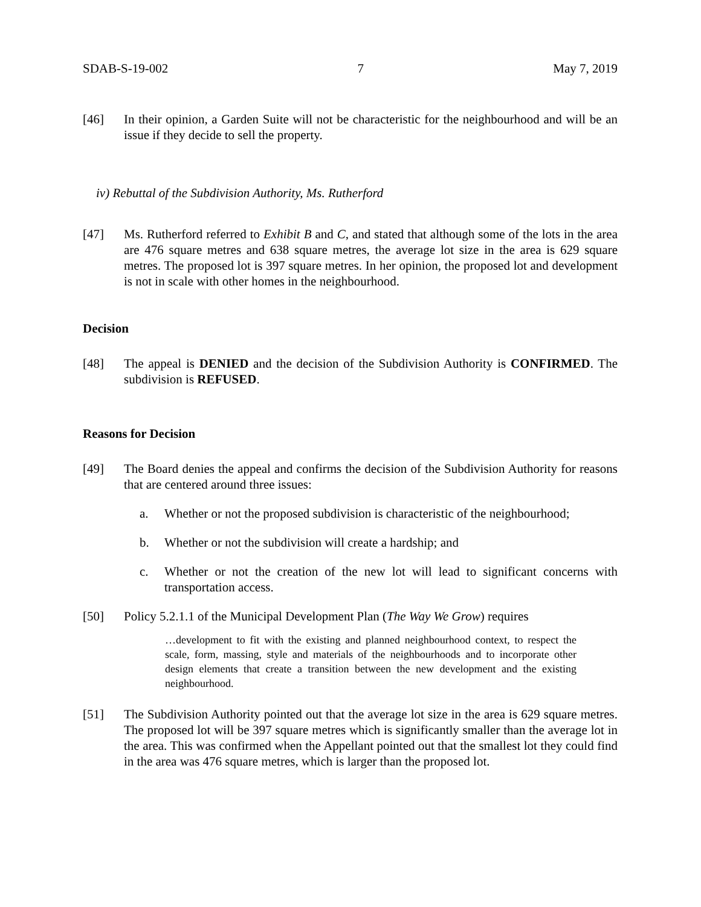SDAB-S-19-002 7 May 7, 2019
[46] In their opinion, a Garden Suite will not be characteristic for the neighbourhood and will be an issue if they decide to sell the property.
iv) Rebuttal of the Subdivision Authority, Ms. Rutherford
[47] Ms. Rutherford referred to Exhibit B and C, and stated that although some of the lots in the area are 476 square metres and 638 square metres, the average lot size in the area is 629 square metres. The proposed lot is 397 square metres. In her opinion, the proposed lot and development is not in scale with other homes in the neighbourhood.
Decision
[48] The appeal is DENIED and the decision of the Subdivision Authority is CONFIRMED. The subdivision is REFUSED.
Reasons for Decision
[49] The Board denies the appeal and confirms the decision of the Subdivision Authority for reasons that are centered around three issues:
a. Whether or not the proposed subdivision is characteristic of the neighbourhood;
b. Whether or not the subdivision will create a hardship; and
c. Whether or not the creation of the new lot will lead to significant concerns with transportation access.
[50] Policy 5.2.1.1 of the Municipal Development Plan (The Way We Grow) requires
…development to fit with the existing and planned neighbourhood context, to respect the scale, form, massing, style and materials of the neighbourhoods and to incorporate other design elements that create a transition between the new development and the existing neighbourhood.
[51] The Subdivision Authority pointed out that the average lot size in the area is 629 square metres. The proposed lot will be 397 square metres which is significantly smaller than the average lot in the area. This was confirmed when the Appellant pointed out that the smallest lot they could find in the area was 476 square metres, which is larger than the proposed lot.